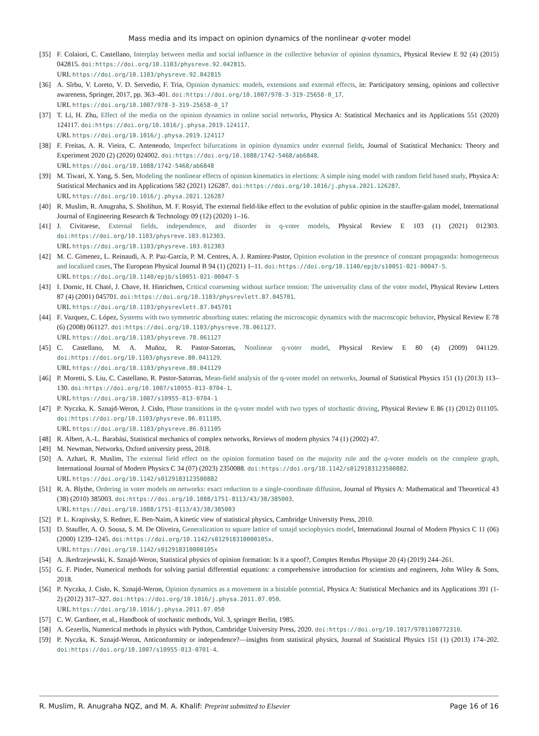Mass media and its impact on opinion dynamics of the nonlinear q-voter model
[35] F. Colaiori, C. Castellano, Interplay between media and social influence in the collective behavior of opinion dynamics, Physical Review E 92 (4) (2015) 042815. doi:https://doi.org/10.1103/physreve.92.042815.
URL https://doi.org/10.1103/physreve.92.042815
[36] A. Sîrbu, V. Loreto, V. D. Servedio, F. Tria, Opinion dynamics: models, extensions and external effects, in: Participatory sensing, opinions and collective awareness, Springer, 2017, pp. 363–401. doi:https://doi.org/10.1007/978-3-319-25658-0_17.
URL https://doi.org/10.1007/978-3-319-25658-0_17
[37] T. Li, H. Zhu, Effect of the media on the opinion dynamics in online social networks, Physica A: Statistical Mechanics and its Applications 551 (2020) 124117. doi:https://doi.org/10.1016/j.physa.2019.124117.
URL https://doi.org/10.1016/j.physa.2019.124117
[38] F. Freitas, A. R. Vieira, C. Anteneodo, Imperfect bifurcations in opinion dynamics under external fields, Journal of Statistical Mechanics: Theory and Experiment 2020 (2) (2020) 024002. doi:https://doi.org/10.1088/1742-5468/ab6848.
URL https://doi.org/10.1088/1742-5468/ab6848
[39] M. Tiwari, X. Yang, S. Sen, Modeling the nonlinear effects of opinion kinematics in elections: A simple ising model with random field based study, Physica A: Statistical Mechanics and its Applications 582 (2021) 126287. doi:https://doi.org/10.1016/j.physa.2021.126287.
URL https://doi.org/10.1016/j.physa.2021.126287
[40] R. Muslim, R. Anugraha, S. Sholihun, M. F. Rosyid, The external field-like effect to the evolution of public opinion in the stauffer-galam model, International Journal of Engineering Research & Technology 09 (12) (2020) 1–16.
[41] J. Civitarese, External fields, independence, and disorder in q-voter models, Physical Review E 103 (1) (2021) 012303. doi:https://doi.org/10.1103/physreve.103.012303.
URL https://doi.org/10.1103/physreve.103.012303
[42] M. C. Gimenez, L. Reinaudi, A. P. Paz-García, P. M. Centres, A. J. Ramirez-Pastor, Opinion evolution in the presence of constant propaganda: homogeneous and localized cases, The European Physical Journal B 94 (1) (2021) 1–11. doi:https://doi.org/10.1140/epjb/s10051-021-00047-5.
URL https://doi.org/10.1140/epjb/s10051-021-00047-5
[43] I. Dornic, H. Chaté, J. Chave, H. Hinrichsen, Critical coarsening without surface tension: The universality class of the voter model, Physical Review Letters 87 (4) (2001) 045701. doi:https://doi.org/10.1103/physrevlett.87.045701.
URL https://doi.org/10.1103/physrevlett.87.045701
[44] F. Vazquez, C. López, Systems with two symmetric absorbing states: relating the microscopic dynamics with the macroscopic behavior, Physical Review E 78 (6) (2008) 061127. doi:https://doi.org/10.1103/physreve.78.061127.
URL https://doi.org/10.1103/physreve.78.061127
[45] C. Castellano, M. A. Muñoz, R. Pastor-Satorras, Nonlinear q-voter model, Physical Review E 80 (4) (2009) 041129. doi:https://doi.org/10.1103/physreve.80.041129.
URL https://doi.org/10.1103/physreve.80.041129
[46] P. Moretti, S. Liu, C. Castellano, R. Pastor-Satorras, Mean-field analysis of the q-voter model on networks, Journal of Statistical Physics 151 (1) (2013) 113–130. doi:https://doi.org/10.1007/s10955-013-0704-1.
URL https://doi.org/10.1007/s10955-013-0704-1
[47] P. Nyczka, K. Sznajd-Weron, J. Cisło, Phase transitions in the q-voter model with two types of stochastic driving, Physical Review E 86 (1) (2012) 011105. doi:https://doi.org/10.1103/physreve.86.011105.
URL https://doi.org/10.1103/physreve.86.011105
[48] R. Albert, A.-L. Barabási, Statistical mechanics of complex networks, Reviews of modern physics 74 (1) (2002) 47.
[49] M. Newman, Networks, Oxford university press, 2018.
[50] A. Azhari, R. Muslim, The external field effect on the opinion formation based on the majority rule and the q-voter models on the complete graph, International Journal of Modern Physics C 34 (07) (2023) 2350088. doi:https://doi.org/10.1142/s0129183123500882.
URL https://doi.org/10.1142/s0129183123500882
[51] R. A. Blythe, Ordering in voter models on networks: exact reduction to a single-coordinate diffusion, Journal of Physics A: Mathematical and Theoretical 43 (38) (2010) 385003. doi:https://doi.org/10.1088/1751-8113/43/38/385003.
URL https://doi.org/10.1088/1751-8113/43/38/385003
[52] P. L. Krapivsky, S. Redner, E. Ben-Naim, A kinetic view of statistical physics, Cambridge University Press, 2010.
[53] D. Stauffer, A. O. Sousa, S. M. De Oliveira, Generalization to square lattice of sznajd sociophysics model, International Journal of Modern Physics C 11 (06) (2000) 1239–1245. doi:https://doi.org/10.1142/s012918310000105x.
URL https://doi.org/10.1142/s012918310000105x
[54] A. Jkedrzejewski, K. Sznajd-Weron, Statistical physics of opinion formation: Is it a spoof?, Comptes Rendus Physique 20 (4) (2019) 244–261.
[55] G. F. Pinder, Numerical methods for solving partial differential equations: a comprehensive introduction for scientists and engineers, John Wiley & Sons, 2018.
[56] P. Nyczka, J. Cisło, K. Sznajd-Weron, Opinion dynamics as a movement in a bistable potential, Physica A: Statistical Mechanics and its Applications 391 (1-2) (2012) 317–327. doi:https://doi.org/10.1016/j.physa.2011.07.050.
URL https://doi.org/10.1016/j.physa.2011.07.050
[57] C. W. Gardiner, et al., Handbook of stochastic methods, Vol. 3, springer Berlin, 1985.
[58] A. Gezerlis, Numerical methods in physics with Python, Cambridge University Press, 2020. doi:https://doi.org/10.1017/9781108772310.
[59] P. Nyczka, K. Sznajd-Weron, Anticonformity or independence?—insights from statistical physics, Journal of Statistical Physics 151 (1) (2013) 174–202. doi:https://doi.org/10.1007/s10955-013-0701-4.
R. Muslim, R. Anugraha NQZ, and M. A. Khalif: Preprint submitted to Elsevier Page 16 of 16